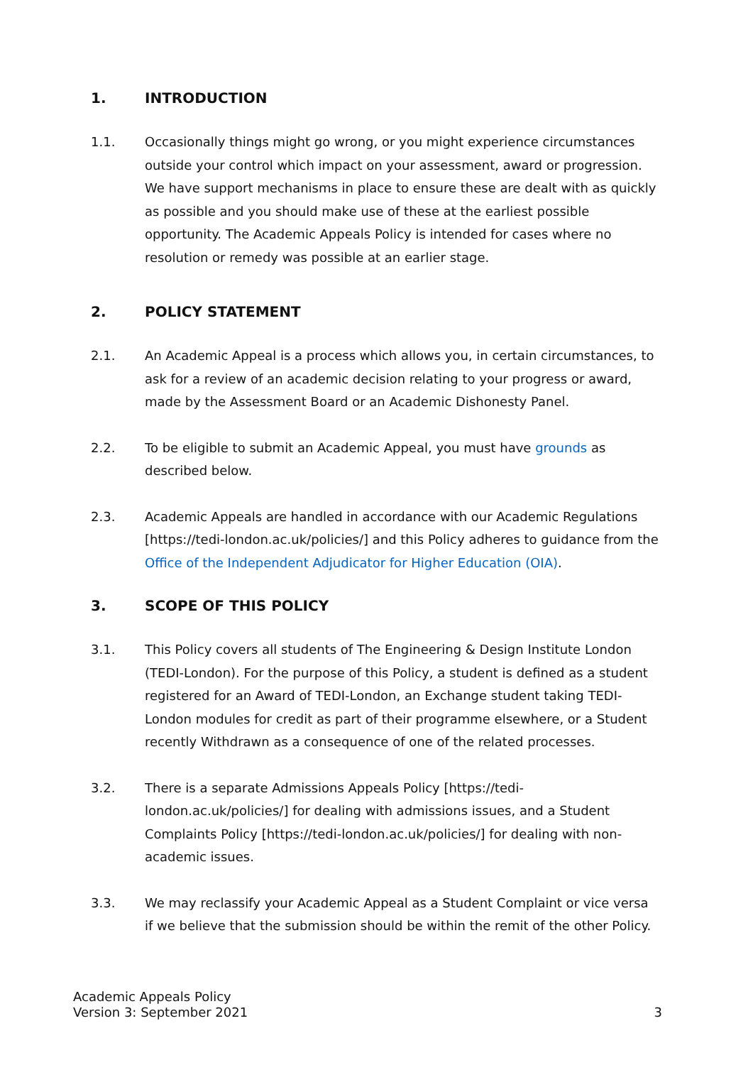1. INTRODUCTION
1.1. Occasionally things might go wrong, or you might experience circumstances outside your control which impact on your assessment, award or progression. We have support mechanisms in place to ensure these are dealt with as quickly as possible and you should make use of these at the earliest possible opportunity. The Academic Appeals Policy is intended for cases where no resolution or remedy was possible at an earlier stage.
2. POLICY STATEMENT
2.1. An Academic Appeal is a process which allows you, in certain circumstances, to ask for a review of an academic decision relating to your progress or award, made by the Assessment Board or an Academic Dishonesty Panel.
2.2. To be eligible to submit an Academic Appeal, you must have grounds as described below.
2.3. Academic Appeals are handled in accordance with our Academic Regulations [https://tedi-london.ac.uk/policies/] and this Policy adheres to guidance from the Office of the Independent Adjudicator for Higher Education (OIA).
3. SCOPE OF THIS POLICY
3.1. This Policy covers all students of The Engineering & Design Institute London (TEDI-London). For the purpose of this Policy, a student is defined as a student registered for an Award of TEDI-London, an Exchange student taking TEDI-London modules for credit as part of their programme elsewhere, or a Student recently Withdrawn as a consequence of one of the related processes.
3.2. There is a separate Admissions Appeals Policy [https://tedi-london.ac.uk/policies/] for dealing with admissions issues, and a Student Complaints Policy [https://tedi-london.ac.uk/policies/] for dealing with non-academic issues.
3.3. We may reclassify your Academic Appeal as a Student Complaint or vice versa if we believe that the submission should be within the remit of the other Policy.
Academic Appeals Policy
Version 3: September 2021
3